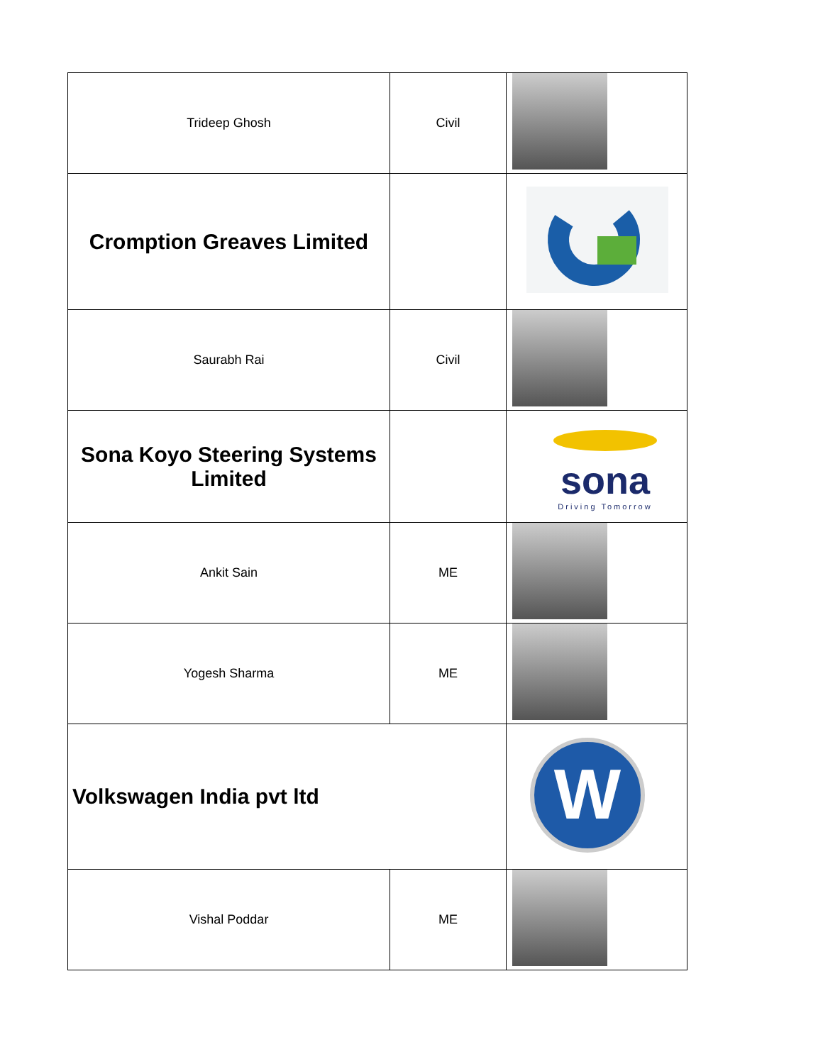| Trideep Ghosh | Civil | |
| Cromption Greaves Limited | | |
| Saurabh Rai | Civil | |
| Sona Koyo Steering Systems Limited | | sona Driving Tomorrow |
| Ankit Sain | ME | |
| Yogesh Sharma | ME | |
| Volkswagen India pvt ltd | | W |
| Vishal Poddar | ME | |